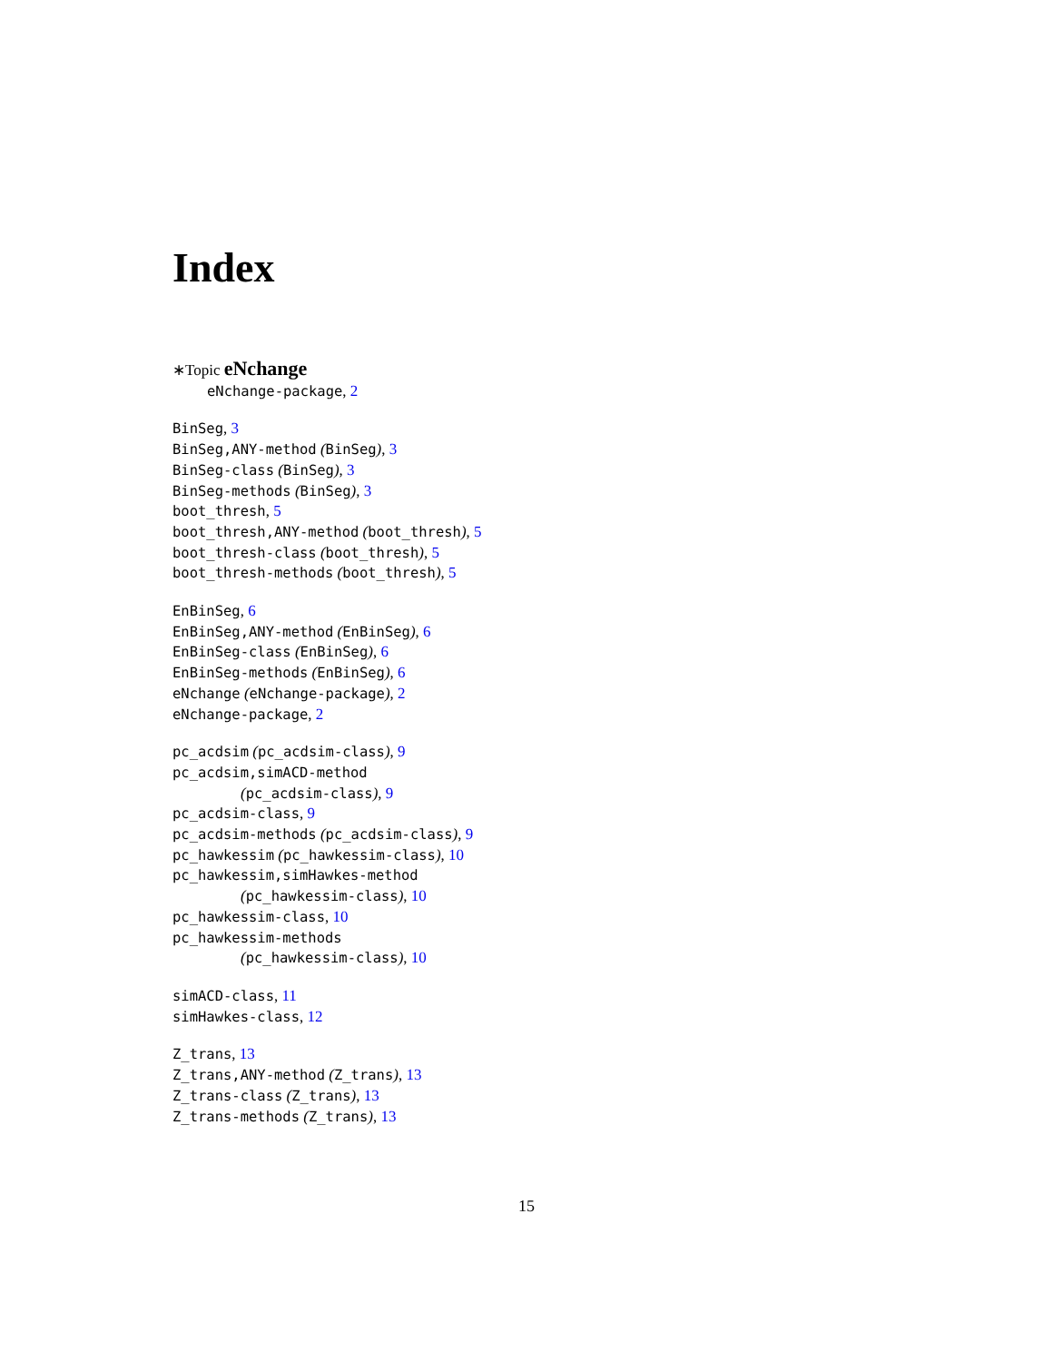Index
∗Topic eNchange
eNchange-package, 2
BinSeg, 3
BinSeg,ANY-method (BinSeg), 3
BinSeg-class (BinSeg), 3
BinSeg-methods (BinSeg), 3
boot_thresh, 5
boot_thresh,ANY-method (boot_thresh), 5
boot_thresh-class (boot_thresh), 5
boot_thresh-methods (boot_thresh), 5
EnBinSeg, 6
EnBinSeg,ANY-method (EnBinSeg), 6
EnBinSeg-class (EnBinSeg), 6
EnBinSeg-methods (EnBinSeg), 6
eNchange (eNchange-package), 2
eNchange-package, 2
pc_acdsim (pc_acdsim-class), 9
pc_acdsim,simACD-method
(pc_acdsim-class), 9
pc_acdsim-class, 9
pc_acdsim-methods (pc_acdsim-class), 9
pc_hawkessim (pc_hawkessim-class), 10
pc_hawkessim,simHawkes-method
(pc_hawkessim-class), 10
pc_hawkessim-class, 10
pc_hawkessim-methods
(pc_hawkessim-class), 10
simACD-class, 11
simHawkes-class, 12
Z_trans, 13
Z_trans,ANY-method (Z_trans), 13
Z_trans-class (Z_trans), 13
Z_trans-methods (Z_trans), 13
15